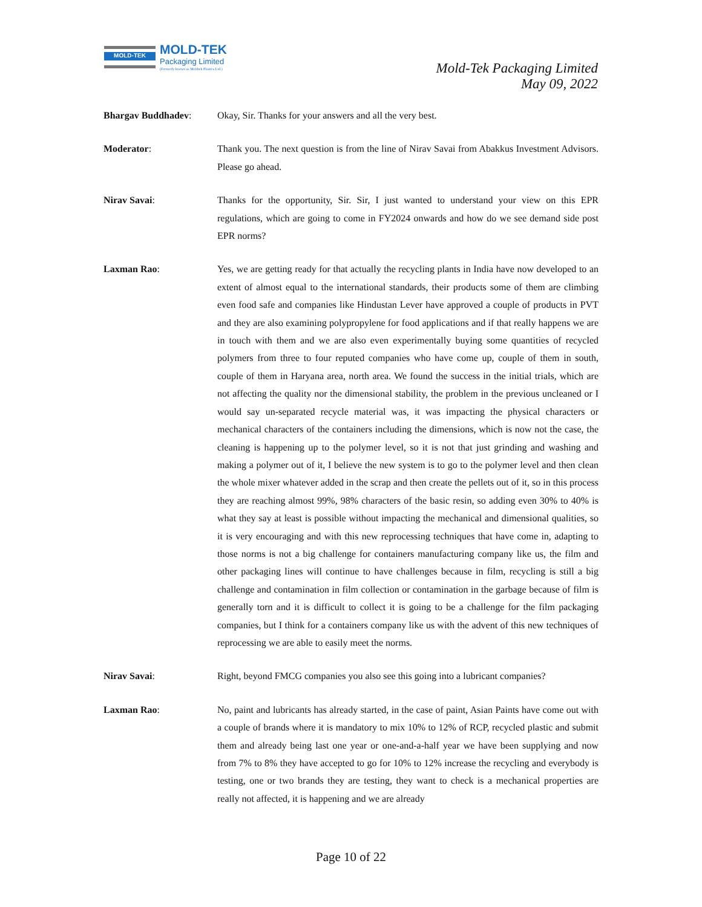MOLD-TEK MOLD-TEK
Packaging Limited
(Formerly known as Moldtek Plastics Ltd.)
Mold-Tek Packaging Limited
May 09, 2022
Bhargav Buddhadev: Okay, Sir. Thanks for your answers and all the very best.
Moderator: Thank you. The next question is from the line of Nirav Savai from Abakkus Investment Advisors. Please go ahead.
Nirav Savai: Thanks for the opportunity, Sir. Sir, I just wanted to understand your view on this EPR regulations, which are going to come in FY2024 onwards and how do we see demand side post EPR norms?
Laxman Rao: Yes, we are getting ready for that actually the recycling plants in India have now developed to an extent of almost equal to the international standards, their products some of them are climbing even food safe and companies like Hindustan Lever have approved a couple of products in PVT and they are also examining polypropylene for food applications and if that really happens we are in touch with them and we are also even experimentally buying some quantities of recycled polymers from three to four reputed companies who have come up, couple of them in south, couple of them in Haryana area, north area. We found the success in the initial trials, which are not affecting the quality nor the dimensional stability, the problem in the previous uncleaned or I would say un-separated recycle material was, it was impacting the physical characters or mechanical characters of the containers including the dimensions, which is now not the case, the cleaning is happening up to the polymer level, so it is not that just grinding and washing and making a polymer out of it, I believe the new system is to go to the polymer level and then clean the whole mixer whatever added in the scrap and then create the pellets out of it, so in this process they are reaching almost 99%, 98% characters of the basic resin, so adding even 30% to 40% is what they say at least is possible without impacting the mechanical and dimensional qualities, so it is very encouraging and with this new reprocessing techniques that have come in, adapting to those norms is not a big challenge for containers manufacturing company like us, the film and other packaging lines will continue to have challenges because in film, recycling is still a big challenge and contamination in film collection or contamination in the garbage because of film is generally torn and it is difficult to collect it is going to be a challenge for the film packaging companies, but I think for a containers company like us with the advent of this new techniques of reprocessing we are able to easily meet the norms.
Nirav Savai: Right, beyond FMCG companies you also see this going into a lubricant companies?
Laxman Rao: No, paint and lubricants has already started, in the case of paint, Asian Paints have come out with a couple of brands where it is mandatory to mix 10% to 12% of RCP, recycled plastic and submit them and already being last one year or one-and-a-half year we have been supplying and now from 7% to 8% they have accepted to go for 10% to 12% increase the recycling and everybody is testing, one or two brands they are testing, they want to check is a mechanical properties are really not affected, it is happening and we are already
Page 10 of 22